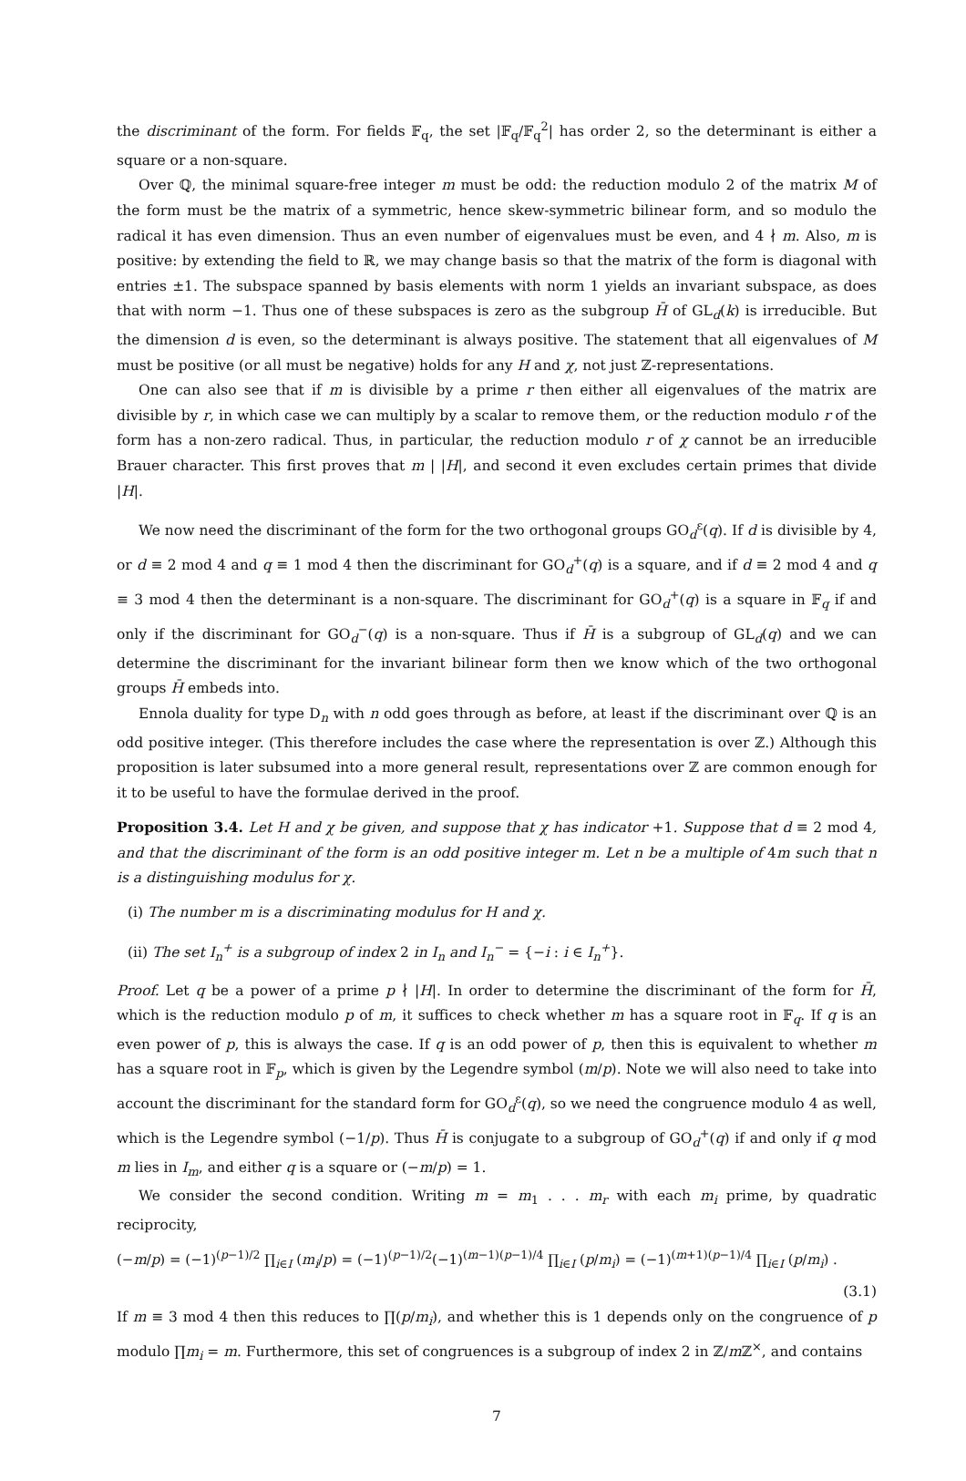the discriminant of the form. For fields 𝔽<sub>q</sub>, the set |𝔽<sub>q</sub>/𝔽<sub>q</sub><sup>2</sup>| has order 2, so the determinant is either a square or a non-square.
Over ℚ, the minimal square-free integer m must be odd: the reduction modulo 2 of the matrix M of the form must be the matrix of a symmetric, hence skew-symmetric bilinear form, and so modulo the radical it has even dimension. Thus an even number of eigenvalues must be even, and 4 ∤ m. Also, m is positive: by extending the field to ℝ, we may change basis so that the matrix of the form is diagonal with entries ±1. The subspace spanned by basis elements with norm 1 yields an invariant subspace, as does that with norm −1. Thus one of these subspaces is zero as the subgroup H̄ of GL<sub>d</sub>(k) is irreducible. But the dimension d is even, so the determinant is always positive. The statement that all eigenvalues of M must be positive (or all must be negative) holds for any H and χ, not just ℤ-representations.
One can also see that if m is divisible by a prime r then either all eigenvalues of the matrix are divisible by r, in which case we can multiply by a scalar to remove them, or the reduction modulo r of the form has a non-zero radical. Thus, in particular, the reduction modulo r of χ cannot be an irreducible Brauer character. This first proves that m | |H|, and second it even excludes certain primes that divide |H|.
We now need the discriminant of the form for the two orthogonal groups GO<sub>d</sub><sup>ε</sup>(q). If d is divisible by 4, or d ≡ 2 mod 4 and q ≡ 1 mod 4 then the discriminant for GO<sub>d</sub><sup>+</sup>(q) is a square, and if d ≡ 2 mod 4 and q ≡ 3 mod 4 then the determinant is a non-square. The discriminant for GO<sub>d</sub><sup>+</sup>(q) is a square in 𝔽<sub>q</sub> if and only if the discriminant for GO<sub>d</sub><sup>−</sup>(q) is a non-square. Thus if H̄ is a subgroup of GL<sub>d</sub>(q) and we can determine the discriminant for the invariant bilinear form then we know which of the two orthogonal groups H̄ embeds into.
Ennola duality for type D<sub>n</sub> with n odd goes through as before, at least if the discriminant over ℚ is an odd positive integer. (This therefore includes the case where the representation is over ℤ.) Although this proposition is later subsumed into a more general result, representations over ℤ are common enough for it to be useful to have the formulae derived in the proof.
Proposition 3.4. Let H and χ be given, and suppose that χ has indicator +1. Suppose that d ≡ 2 mod 4, and that the discriminant of the form is an odd positive integer m. Let n be a multiple of 4m such that n is a distinguishing modulus for χ.
(i) The number m is a discriminating modulus for H and χ.
(ii) The set I<sub>n</sub><sup>+</sup> is a subgroup of index 2 in I<sub>n</sub> and I<sub>n</sub><sup>−</sup> = {−i : i ∈ I<sub>n</sub><sup>+</sup>}.
Proof. Let q be a power of a prime p ∤ |H|. In order to determine the discriminant of the form for H̄, which is the reduction modulo p of m, it suffices to check whether m has a square root in 𝔽<sub>q</sub>. If q is an even power of p, this is always the case. If q is an odd power of p, then this is equivalent to whether m has a square root in 𝔽<sub>p</sub>, which is given by the Legendre symbol (m/p). Note we will also need to take into account the discriminant for the standard form for GO<sub>d</sub><sup>ε</sup>(q), so we need the congruence modulo 4 as well, which is the Legendre symbol (−1/p). Thus H̄ is conjugate to a subgroup of GO<sub>d</sub><sup>+</sup>(q) if and only if q mod m lies in I<sub>m</sub>, and either q is a square or (−m/p) = 1.
We consider the second condition. Writing m = m<sub>1</sub> . . . m<sub>r</sub> with each m<sub>i</sub> prime, by quadratic reciprocity,
(−m/p) = (−1)<sup>(p−1)/2</sup> ∏<sub>i∈I</sub> (m<sub>i</sub>/p) = (−1)<sup>(p−1)/2</sup>(−1)<sup>(m−1)(p−1)/4</sup> ∏<sub>i∈I</sub> (p/m<sub>i</sub>) = (−1)<sup>(m+1)(p−1)/4</sup> ∏<sub>i∈I</sub> (p/m<sub>i</sub>) .
(3.1)
If m ≡ 3 mod 4 then this reduces to ∏(p/m<sub>i</sub>), and whether this is 1 depends only on the congruence of p modulo ∏m<sub>i</sub> = m. Furthermore, this set of congruences is a subgroup of index 2 in ℤ/m ℤ<sup>×</sup>, and contains
7